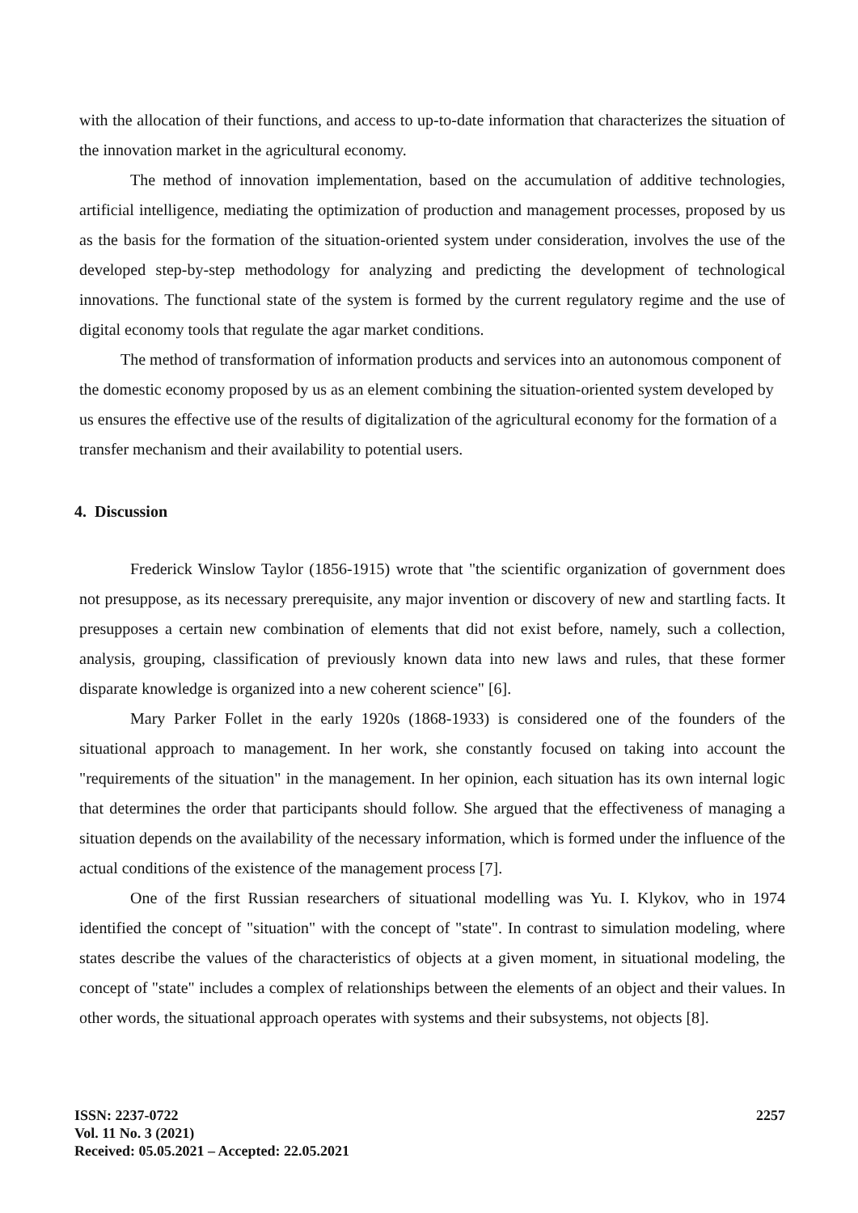with the allocation of their functions, and access to up-to-date information that characterizes the situation of the innovation market in the agricultural economy.
The method of innovation implementation, based on the accumulation of additive technologies, artificial intelligence, mediating the optimization of production and management processes, proposed by us as the basis for the formation of the situation-oriented system under consideration, involves the use of the developed step-by-step methodology for analyzing and predicting the development of technological innovations. The functional state of the system is formed by the current regulatory regime and the use of digital economy tools that regulate the agar market conditions.
The method of transformation of information products and services into an autonomous component of the domestic economy proposed by us as an element combining the situation-oriented system developed by us ensures the effective use of the results of digitalization of the agricultural economy for the formation of a transfer mechanism and their availability to potential users.
4. Discussion
Frederick Winslow Taylor (1856-1915) wrote that "the scientific organization of government does not presuppose, as its necessary prerequisite, any major invention or discovery of new and startling facts. It presupposes a certain new combination of elements that did not exist before, namely, such a collection, analysis, grouping, classification of previously known data into new laws and rules, that these former disparate knowledge is organized into a new coherent science" [6].
Mary Parker Follet in the early 1920s (1868-1933) is considered one of the founders of the situational approach to management. In her work, she constantly focused on taking into account the "requirements of the situation" in the management. In her opinion, each situation has its own internal logic that determines the order that participants should follow. She argued that the effectiveness of managing a situation depends on the availability of the necessary information, which is formed under the influence of the actual conditions of the existence of the management process [7].
One of the first Russian researchers of situational modelling was Yu. I. Klykov, who in 1974 identified the concept of "situation" with the concept of "state". In contrast to simulation modeling, where states describe the values of the characteristics of objects at a given moment, in situational modeling, the concept of "state" includes a complex of relationships between the elements of an object and their values. In other words, the situational approach operates with systems and their subsystems, not objects [8].
ISSN: 2237-0722
Vol. 11 No. 3 (2021)
Received: 05.05.2021 – Accepted: 22.05.2021
2257